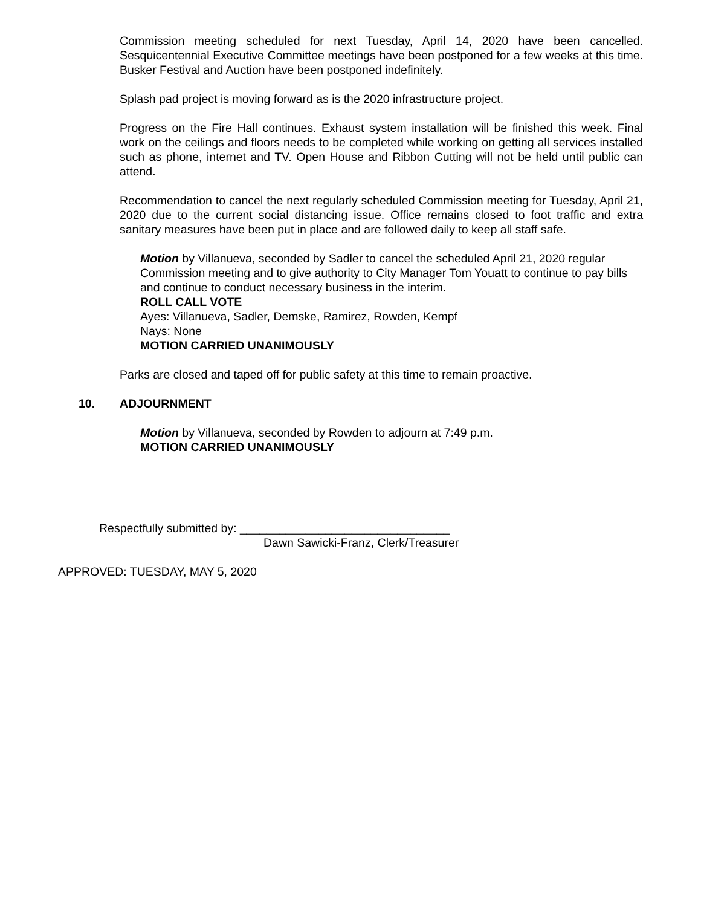Commission meeting scheduled for next Tuesday, April 14, 2020 have been cancelled. Sesquicentennial Executive Committee meetings have been postponed for a few weeks at this time. Busker Festival and Auction have been postponed indefinitely.
Splash pad project is moving forward as is the 2020 infrastructure project.
Progress on the Fire Hall continues. Exhaust system installation will be finished this week. Final work on the ceilings and floors needs to be completed while working on getting all services installed such as phone, internet and TV. Open House and Ribbon Cutting will not be held until public can attend.
Recommendation to cancel the next regularly scheduled Commission meeting for Tuesday, April 21, 2020 due to the current social distancing issue. Office remains closed to foot traffic and extra sanitary measures have been put in place and are followed daily to keep all staff safe.
Motion by Villanueva, seconded by Sadler to cancel the scheduled April 21, 2020 regular Commission meeting and to give authority to City Manager Tom Youatt to continue to pay bills and continue to conduct necessary business in the interim.
ROLL CALL VOTE
Ayes: Villanueva, Sadler, Demske, Ramirez, Rowden, Kempf
Nays: None
MOTION CARRIED UNANIMOUSLY
Parks are closed and taped off for public safety at this time to remain proactive.
10. ADJOURNMENT
Motion by Villanueva, seconded by Rowden to adjourn at 7:49 p.m.
MOTION CARRIED UNANIMOUSLY
Respectfully submitted by: ________________________________
Dawn Sawicki-Franz, Clerk/Treasurer
APPROVED: TUESDAY, MAY 5, 2020